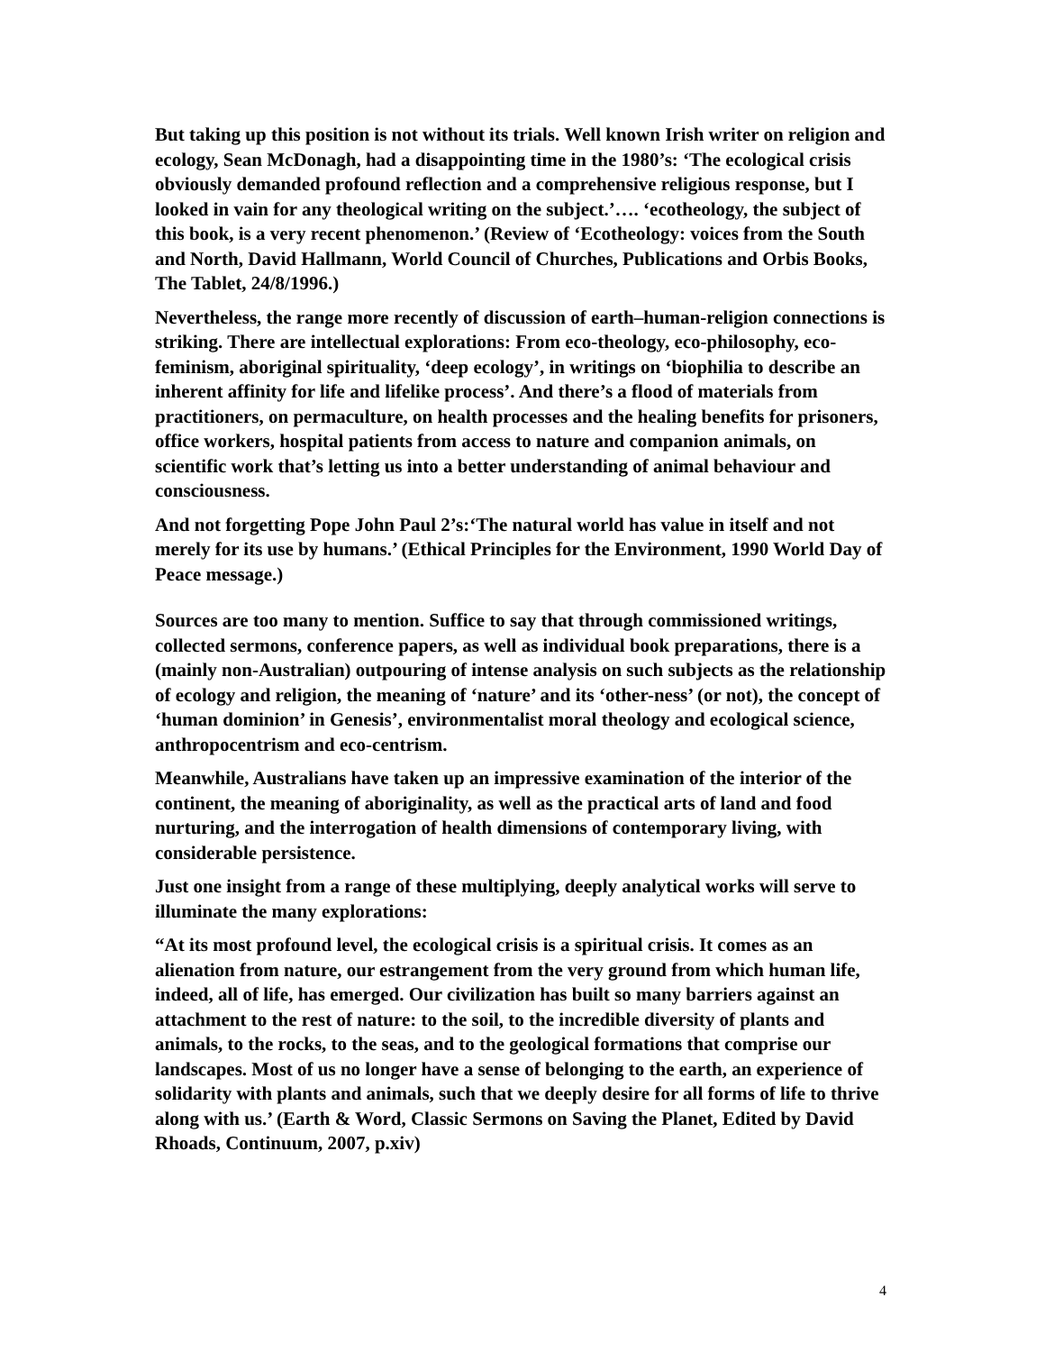But taking up this position is not without its trials. Well known Irish writer on religion and ecology, Sean McDonagh, had a disappointing time in the 1980’s: ‘The ecological crisis obviously demanded profound reflection and a comprehensive religious response, but I looked in vain for any theological writing on the subject.’…. ‘ecotheology, the subject of this book, is a very recent phenomenon.’ (Review of ‘Ecotheology: voices from the South and North, David Hallmann, World Council of Churches, Publications and Orbis Books, The Tablet, 24/8/1996.)
Nevertheless, the range more recently of discussion of earth–human-religion connections is striking. There are intellectual explorations: From eco-theology, eco-philosophy, eco-feminism, aboriginal spirituality, ‘deep ecology’, in writings on ‘biophilia to describe an inherent affinity for life and lifelike process’. And there’s a flood of materials from practitioners, on permaculture, on health processes and the healing benefits for prisoners, office workers, hospital patients from access to nature and companion animals, on scientific work that’s letting us into a better understanding of animal behaviour and consciousness.
And not forgetting Pope John Paul 2’s:‘The natural world has value in itself and not merely for its use by humans.’ (Ethical Principles for the Environment, 1990 World Day of Peace message.)
Sources are too many to mention. Suffice to say that through commissioned writings, collected sermons, conference papers, as well as individual book preparations, there is a (mainly non-Australian) outpouring of intense analysis on such subjects as the relationship of ecology and religion, the meaning of ‘nature’ and its ‘other-ness’ (or not), the concept of ‘human dominion’ in Genesis’, environmentalist moral theology and ecological science, anthropocentrism and eco-centrism.
Meanwhile, Australians have taken up an impressive examination of the interior of the continent, the meaning of aboriginality, as well as the practical arts of land and food nurturing, and the interrogation of health dimensions of contemporary living, with considerable persistence.
Just one insight from a range of these multiplying, deeply analytical works will serve to illuminate the many explorations:
“At its most profound level, the ecological crisis is a spiritual crisis. It comes as an alienation from nature, our estrangement from the very ground from which human life, indeed, all of life, has emerged. Our civilization has built so many barriers against an attachment to the rest of nature: to the soil, to the incredible diversity of plants and animals, to the rocks, to the seas, and to the geological formations that comprise our landscapes. Most of us no longer have a sense of belonging to the earth, an experience of solidarity with plants and animals, such that we deeply desire for all forms of life to thrive along with us.’ (Earth & Word, Classic Sermons on Saving the Planet, Edited by David Rhoads, Continuum, 2007, p.xiv)
4